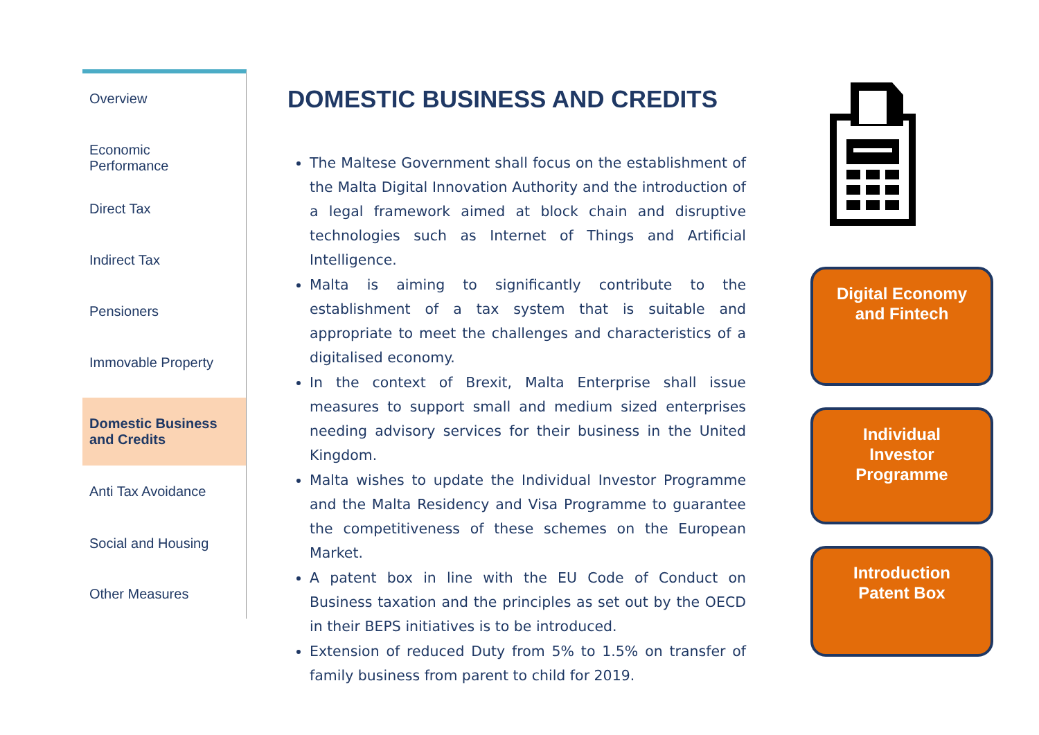Overview
Economic
Performance
Direct Tax
Indirect Tax
Pensioners
Immovable Property
Domestic Business
and Credits
Anti Tax Avoidance
Social and Housing
Other Measures
DOMESTIC BUSINESS AND CREDITS
The Maltese Government shall focus on the establishment of the Malta Digital Innovation Authority and the introduction of a legal framework aimed at block chain and disruptive technologies such as Internet of Things and Artificial Intelligence.
Malta is aiming to significantly contribute to the establishment of a tax system that is suitable and appropriate to meet the challenges and characteristics of a digitalised economy.
In the context of Brexit, Malta Enterprise shall issue measures to support small and medium sized enterprises needing advisory services for their business in the United Kingdom.
Malta wishes to update the Individual Investor Programme and the Malta Residency and Visa Programme to guarantee the competitiveness of these schemes on the European Market.
A patent box in line with the EU Code of Conduct on Business taxation and the principles as set out by the OECD in their BEPS initiatives is to be introduced.
Extension of reduced Duty from 5% to 1.5% on transfer of family business from parent to child for 2019.
Digital Economy
and Fintech
Individual
Investor
Programme
Introduction
Patent Box